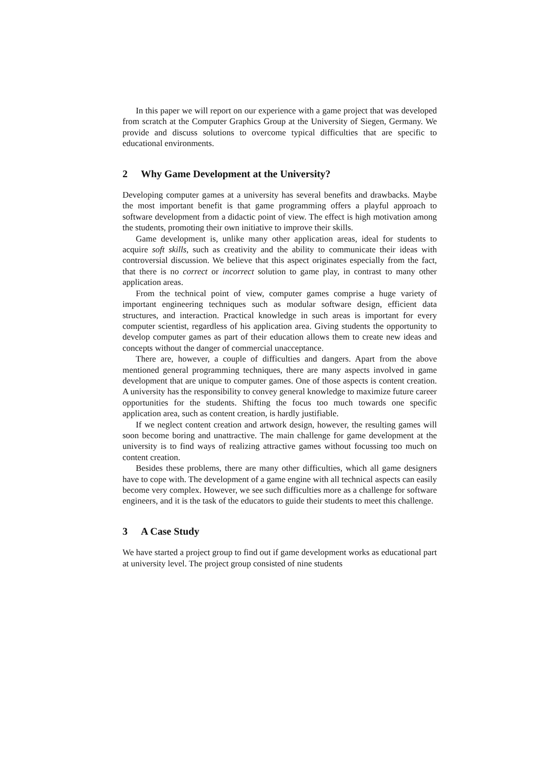In this paper we will report on our experience with a game project that was developed from scratch at the Computer Graphics Group at the University of Siegen, Germany. We provide and discuss solutions to overcome typical difficulties that are specific to educational environments.
2 Why Game Development at the University?
Developing computer games at a university has several benefits and drawbacks. Maybe the most important benefit is that game programming offers a playful approach to software development from a didactic point of view. The effect is high motivation among the students, promoting their own initiative to improve their skills.
Game development is, unlike many other application areas, ideal for students to acquire soft skills, such as creativity and the ability to communicate their ideas with controversial discussion. We believe that this aspect originates especially from the fact, that there is no correct or incorrect solution to game play, in contrast to many other application areas.
From the technical point of view, computer games comprise a huge variety of important engineering techniques such as modular software design, efficient data structures, and interaction. Practical knowledge in such areas is important for every computer scientist, regardless of his application area. Giving students the opportunity to develop computer games as part of their education allows them to create new ideas and concepts without the danger of commercial unacceptance.
There are, however, a couple of difficulties and dangers. Apart from the above mentioned general programming techniques, there are many aspects involved in game development that are unique to computer games. One of those aspects is content creation. A university has the responsibility to convey general knowledge to maximize future career opportunities for the students. Shifting the focus too much towards one specific application area, such as content creation, is hardly justifiable.
If we neglect content creation and artwork design, however, the resulting games will soon become boring and unattractive. The main challenge for game development at the university is to find ways of realizing attractive games without focussing too much on content creation.
Besides these problems, there are many other difficulties, which all game designers have to cope with. The development of a game engine with all technical aspects can easily become very complex. However, we see such difficulties more as a challenge for software engineers, and it is the task of the educators to guide their students to meet this challenge.
3 A Case Study
We have started a project group to find out if game development works as educational part at university level. The project group consisted of nine students